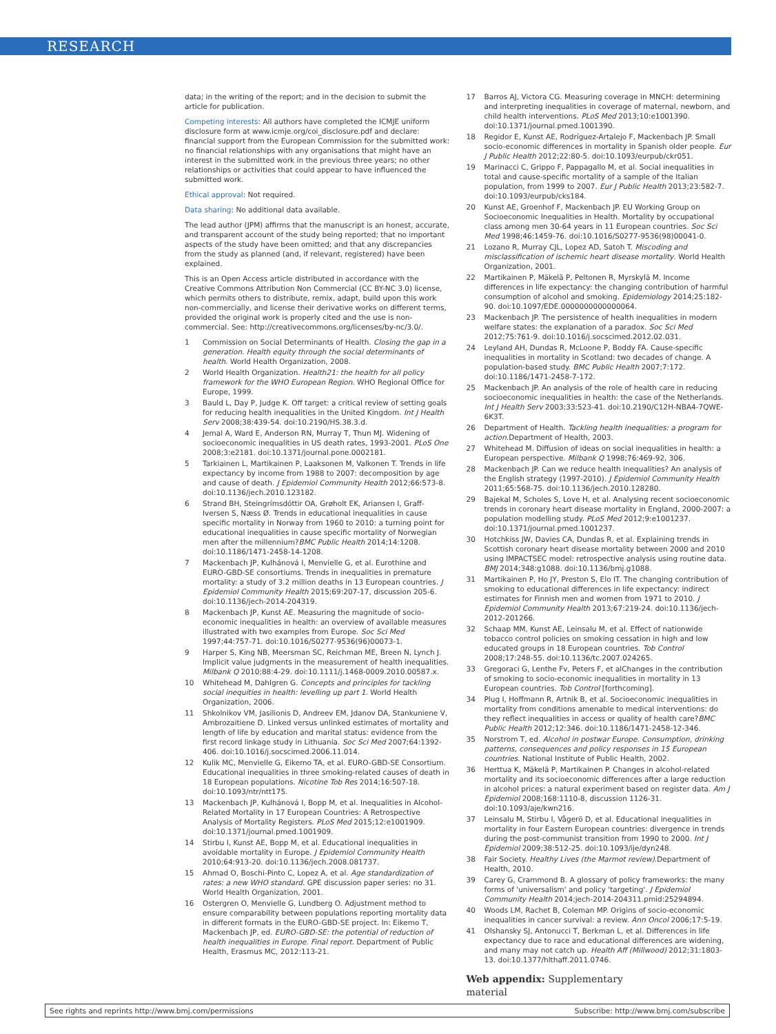RESEARCH
data; in the writing of the report; and in the decision to submit the article for publication.
Competing interests: All authors have completed the ICMJE uniform disclosure form at www.icmje.org/coi_disclosure.pdf and declare: financial support from the European Commission for the submitted work: no financial relationships with any organisations that might have an interest in the submitted work in the previous three years; no other relationships or activities that could appear to have influenced the submitted work.
Ethical approval: Not required.
Data sharing: No additional data available.
The lead author (JPM) affirms that the manuscript is an honest, accurate, and transparent account of the study being reported; that no important aspects of the study have been omitted; and that any discrepancies from the study as planned (and, if relevant, registered) have been explained.
This is an Open Access article distributed in accordance with the Creative Commons Attribution Non Commercial (CC BY-NC 3.0) license, which permits others to distribute, remix, adapt, build upon this work non-commercially, and license their derivative works on different terms, provided the original work is properly cited and the use is non-commercial. See: http://creativecommons.org/licenses/by-nc/3.0/.
1 Commission on Social Determinants of Health. Closing the gap in a generation. Health equity through the social determinants of health. World Health Organization, 2008.
2 World Health Organization. Health21: the health for all policy framework for the WHO European Region. WHO Regional Office for Europe, 1999.
3 Bauld L, Day P, Judge K. Off target: a critical review of setting goals for reducing health inequalities in the United Kingdom. Int J Health Serv 2008;38:439-54. doi:10.2190/HS.38.3.d.
4 Jemal A, Ward E, Anderson RN, Murray T, Thun MJ. Widening of socioeconomic inequalities in US death rates, 1993-2001. PLoS One 2008;3:e2181. doi:10.1371/journal.pone.0002181.
5 Tarkiainen L, Martikainen P, Laaksonen M, Valkonen T. Trends in life expectancy by income from 1988 to 2007: decomposition by age and cause of death. J Epidemiol Community Health 2012;66:573-8. doi:10.1136/jech.2010.123182.
6 Strand BH, Steingrímsdóttir OA, Grøholt EK, Ariansen I, Graff-Iversen S, Næss Ø. Trends in educational inequalities in cause specific mortality in Norway from 1960 to 2010: a turning point for educational inequalities in cause specific mortality of Norwegian men after the millennium?BMC Public Health 2014;14:1208. doi:10.1186/1471-2458-14-1208.
7 Mackenbach JP, Kulhánová I, Menvielle G, et al. Eurothine and EURO-GBD-SE consortiums. Trends in inequalities in premature mortality: a study of 3.2 million deaths in 13 European countries. J Epidemiol Community Health 2015;69:207-17, discussion 205-6. doi:10.1136/jech-2014-204319.
8 Mackenbach JP, Kunst AE. Measuring the magnitude of socio-economic inequalities in health: an overview of available measures illustrated with two examples from Europe. Soc Sci Med 1997;44:757-71. doi:10.1016/S0277-9536(96)00073-1.
9 Harper S, King NB, Meersman SC, Reichman ME, Breen N, Lynch J. Implicit value judgments in the measurement of health inequalities. Milbank Q 2010;88:4-29. doi:10.1111/j.1468-0009.2010.00587.x.
10 Whitehead M, Dahlgren G. Concepts and principles for tackling social inequities in health: levelling up part 1. World Health Organization, 2006.
11 Shkolnikov VM, Jasilionis D, Andreev EM, Jdanov DA, Stankuniene V, Ambrozaitiene D. Linked versus unlinked estimates of mortality and length of life by education and marital status: evidence from the first record linkage study in Lithuania. Soc Sci Med 2007;64:1392-406. doi:10.1016/j.socscimed.2006.11.014.
12 Kulik MC, Menvielle G, Eikemo TA, et al. EURO-GBD-SE Consortium. Educational inequalities in three smoking-related causes of death in 18 European populations. Nicotine Tob Res 2014;16:507-18. doi:10.1093/ntr/ntt175.
13 Mackenbach JP, Kulhánová I, Bopp M, et al. Inequalities in Alcohol-Related Mortality in 17 European Countries: A Retrospective Analysis of Mortality Registers. PLoS Med 2015;12:e1001909. doi:10.1371/journal.pmed.1001909.
14 Stirbu I, Kunst AE, Bopp M, et al. Educational inequalities in avoidable mortality in Europe. J Epidemiol Community Health 2010;64:913-20. doi:10.1136/jech.2008.081737.
15 Ahmad O, Boschi-Pinto C, Lopez A, et al. Age standardization of rates: a new WHO standard. GPE discussion paper series: no 31. World Health Organization, 2001.
16 Ostergren O, Menvielle G, Lundberg O. Adjustment method to ensure comparability between populations reporting mortality data in different formats in the EURO-GBD-SE project. In: Eikemo T, Mackenbach JP, ed. EURO-GBD-SE: the potential of reduction of health inequalities in Europe. Final report. Department of Public Health, Erasmus MC, 2012:113-21.
17 Barros AJ, Victora CG. Measuring coverage in MNCH: determining and interpreting inequalities in coverage of maternal, newborn, and child health interventions. PLoS Med 2013;10:e1001390. doi:10.1371/journal.pmed.1001390.
18 Regidor E, Kunst AE, Rodríguez-Artalejo F, Mackenbach JP. Small socio-economic differences in mortality in Spanish older people. Eur J Public Health 2012;22:80-5. doi:10.1093/eurpub/ckr051.
19 Marinacci C, Grippo F, Pappagallo M, et al. Social inequalities in total and cause-specific mortality of a sample of the Italian population, from 1999 to 2007. Eur J Public Health 2013;23:582-7. doi:10.1093/eurpub/cks184.
20 Kunst AE, Groenhof F, Mackenbach JP. EU Working Group on Socioeconomic Inequalities in Health. Mortality by occupational class among men 30-64 years in 11 European countries. Soc Sci Med 1998;46:1459-76. doi:10.1016/S0277-9536(98)00041-0.
21 Lozano R, Murray CJL, Lopez AD, Satoh T. Miscoding and misclassification of ischemic heart disease mortality. World Health Organization, 2001.
22 Martikainen P, Mäkelä P, Peltonen R, Myrskylä M. Income differences in life expectancy: the changing contribution of harmful consumption of alcohol and smoking. Epidemiology 2014;25:182-90. doi:10.1097/EDE.0000000000000064.
23 Mackenbach JP. The persistence of health inequalities in modern welfare states: the explanation of a paradox. Soc Sci Med 2012;75:761-9. doi:10.1016/j.socscimed.2012.02.031.
24 Leyland AH, Dundas R, McLoone P, Boddy FA. Cause-specific inequalities in mortality in Scotland: two decades of change. A population-based study. BMC Public Health 2007;7:172. doi:10.1186/1471-2458-7-172.
25 Mackenbach JP. An analysis of the role of health care in reducing socioeconomic inequalities in health: the case of the Netherlands. Int J Health Serv 2003;33:523-41. doi:10.2190/C12H-NBA4-7QWE-6K3T.
26 Department of Health. Tackling health inequalities: a program for action.Department of Health, 2003.
27 Whitehead M. Diffusion of ideas on social inequalities in health: a European perspective. Milbank Q 1998;76:469-92, 306.
28 Mackenbach JP. Can we reduce health inequalities? An analysis of the English strategy (1997-2010). J Epidemiol Community Health 2011;65:568-75. doi:10.1136/jech.2010.128280.
29 Bajekal M, Scholes S, Love H, et al. Analysing recent socioeconomic trends in coronary heart disease mortality in England, 2000-2007: a population modelling study. PLoS Med 2012;9:e1001237. doi:10.1371/journal.pmed.1001237.
30 Hotchkiss JW, Davies CA, Dundas R, et al. Explaining trends in Scottish coronary heart disease mortality between 2000 and 2010 using IMPACTSEC model: retrospective analysis using routine data. BMJ 2014;348:g1088. doi:10.1136/bmj.g1088.
31 Martikainen P, Ho JY, Preston S, Elo IT. The changing contribution of smoking to educational differences in life expectancy: indirect estimates for Finnish men and women from 1971 to 2010. J Epidemiol Community Health 2013;67:219-24. doi:10.1136/jech-2012-201266.
32 Schaap MM, Kunst AE, Leinsalu M, et al. Effect of nationwide tobacco control policies on smoking cessation in high and low educated groups in 18 European countries. Tob Control 2008;17:248-55. doi:10.1136/tc.2007.024265.
33 Gregoraci G, Lenthe Fv, Peters F, et alChanges in the contribution of smoking to socio-economic inequalities in mortality in 13 European countries. Tob Control [forthcoming].
34 Plug I, Hoffmann R, Artnik B, et al. Socioeconomic inequalities in mortality from conditions amenable to medical interventions: do they reflect inequalities in access or quality of health care?BMC Public Health 2012;12:346. doi:10.1186/1471-2458-12-346.
35 Norstrom T, ed. Alcohol in postwar Europe. Consumption, drinking patterns, consequences and policy responses in 15 European countries. National Institute of Public Health, 2002.
36 Herttua K, Mäkelä P, Martikainen P. Changes in alcohol-related mortality and its socioeconomic differences after a large reduction in alcohol prices: a natural experiment based on register data. Am J Epidemiol 2008;168:1110-8, discussion 1126-31. doi:10.1093/aje/kwn216.
37 Leinsalu M, Stirbu I, Vågerö D, et al. Educational inequalities in mortality in four Eastern European countries: divergence in trends during the post-communist transition from 1990 to 2000. Int J Epidemiol 2009;38:512-25. doi:10.1093/ije/dyn248.
38 Fair Society. Healthy Lives (the Marmot review).Department of Health, 2010.
39 Carey G, Crammond B. A glossary of policy frameworks: the many forms of 'universalism' and policy 'targeting'. J Epidemiol Community Health 2014;jech-2014-204311.pmid:25294894.
40 Woods LM, Rachet B, Coleman MP. Origins of socio-economic inequalities in cancer survival: a review. Ann Oncol 2006;17:5-19.
41 Olshansky SJ, Antonucci T, Berkman L, et al. Differences in life expectancy due to race and educational differences are widening, and many may not catch up. Health Aff (Millwood) 2012;31:1803-13. doi:10.1377/hlthaff.2011.0746.
Web appendix: Supplementary
material
See rights and reprints http://www.bmj.com/permissions Subscribe: http://www.bmj.com/subscribe